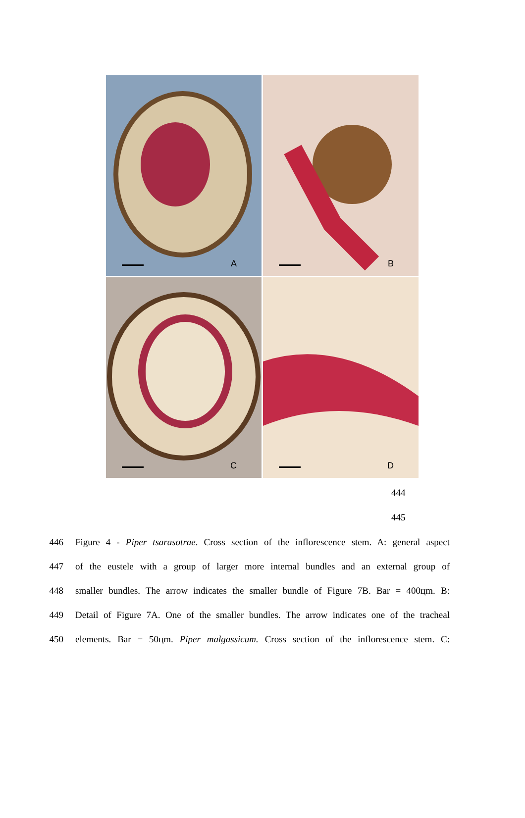A B
C D
444
445
446 Figure 4 - Piper tsarasotrae. Cross section of the inflorescence stem. A: general aspect
447 of the eustele with a group of larger more internal bundles and an external group of
448 smaller bundles. The arrow indicates the smaller bundle of Figure 7B. Bar = 400цm. B:
449 Detail of Figure 7A. One of the smaller bundles. The arrow indicates one of the tracheal
450 elements. Bar = 50цm. Piper malgassicum. Cross section of the inflorescence stem. C: